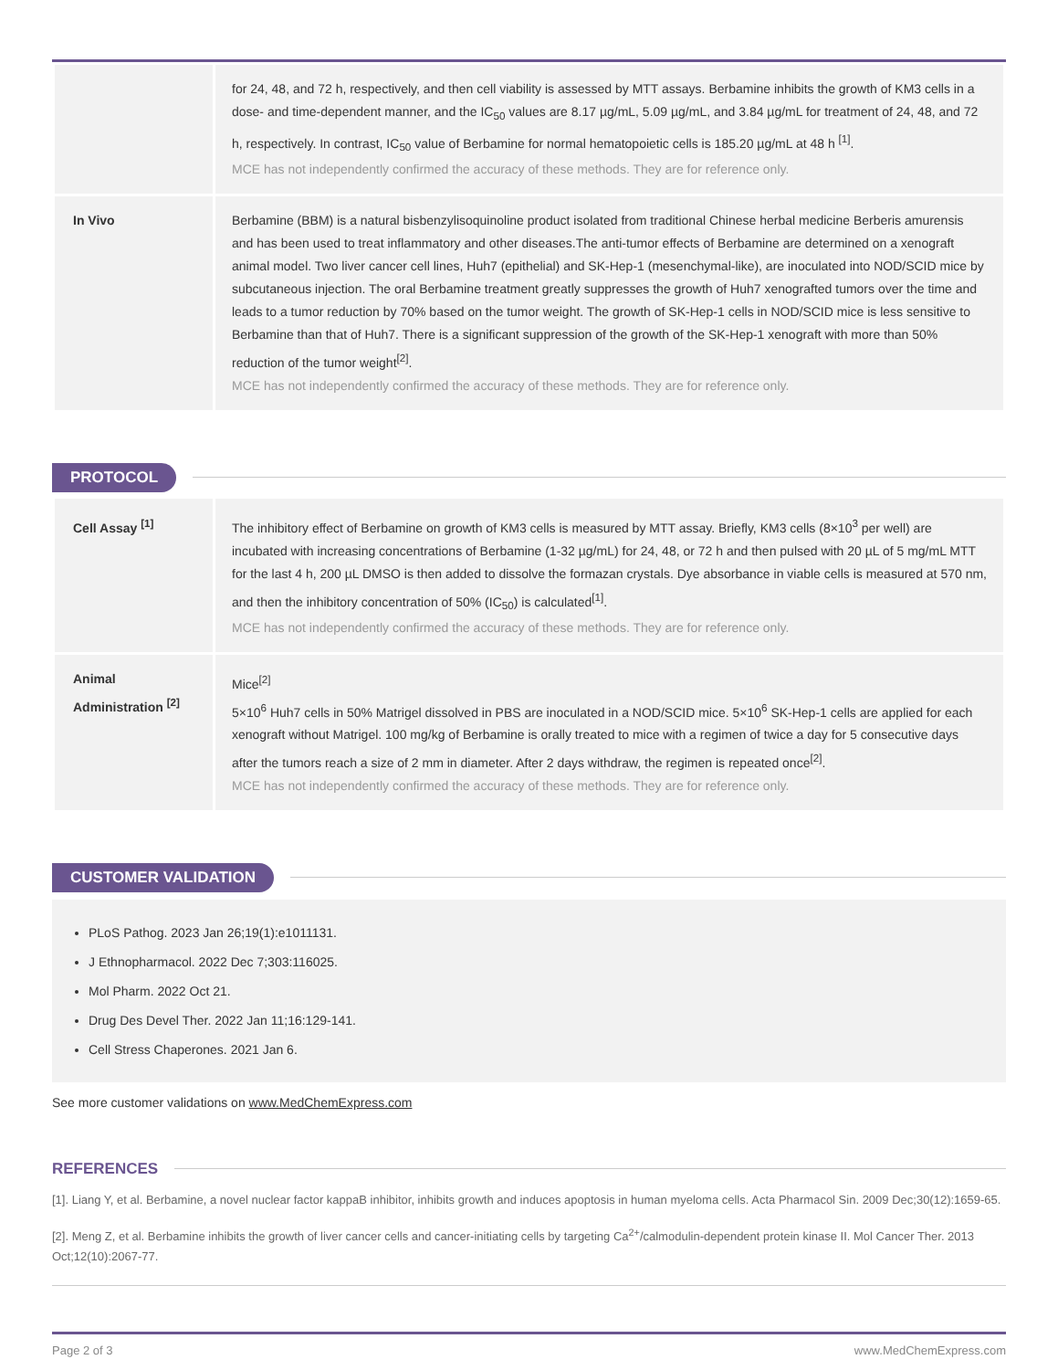| | for 24, 48, and 72 h, respectively, and then cell viability is assessed by MTT assays. Berbamine inhibits the growth of KM3 cells in a dose- and time-dependent manner, and the IC<sub>50</sub> values are 8.17 µg/mL, 5.09 µg/mL, and 3.84 µg/mL for treatment of 24, 48, and 72 h, respectively. In contrast, IC<sub>50</sub> value of Berbamine for normal hematopoietic cells is 185.20 µg/mL at 48 h <sup>[1]</sup>. MCE has not independently confirmed the accuracy of these methods. They are for reference only. |
| In Vivo | Berbamine (BBM) is a natural bisbenzylisoquinoline product isolated from traditional Chinese herbal medicine Berberis amurensis and has been used to treat inflammatory and other diseases.The anti-tumor effects of Berbamine are determined on a xenograft animal model. Two liver cancer cell lines, Huh7 (epithelial) and SK-Hep-1 (mesenchymal-like), are inoculated into NOD/SCID mice by subcutaneous injection. The oral Berbamine treatment greatly suppresses the growth of Huh7 xenografted tumors over the time and leads to a tumor reduction by 70% based on the tumor weight. The growth of SK-Hep-1 cells in NOD/SCID mice is less sensitive to Berbamine than that of Huh7. There is a significant suppression of the growth of the SK-Hep-1 xenograft with more than 50% reduction of the tumor weight<sup>[2]</sup>. MCE has not independently confirmed the accuracy of these methods. They are for reference only. |
PROTOCOL
| Cell Assay <sup>[1]</sup> | The inhibitory effect of Berbamine on growth of KM3 cells is measured by MTT assay. Briefly, KM3 cells (8×10<sup>3</sup> per well) are incubated with increasing concentrations of Berbamine (1-32 µg/mL) for 24, 48, or 72 h and then pulsed with 20 µL of 5 mg/mL MTT for the last 4 h, 200 µL DMSO is then added to dissolve the formazan crystals. Dye absorbance in viable cells is measured at 570 nm, and then the inhibitory concentration of 50% (IC<sub>50</sub>) is calculated<sup>[1]</sup>. MCE has not independently confirmed the accuracy of these methods. They are for reference only. |
| Animal Administration <sup>[2]</sup> | Mice<sup>[2]</sup> 5×10<sup>6</sup> Huh7 cells in 50% Matrigel dissolved in PBS are inoculated in a NOD/SCID mice. 5×10<sup>6</sup> SK-Hep-1 cells are applied for each xenograft without Matrigel. 100 mg/kg of Berbamine is orally treated to mice with a regimen of twice a day for 5 consecutive days after the tumors reach a size of 2 mm in diameter. After 2 days withdraw, the regimen is repeated once<sup>[2]</sup>. MCE has not independently confirmed the accuracy of these methods. They are for reference only. |
CUSTOMER VALIDATION
PLoS Pathog. 2023 Jan 26;19(1):e1011131.
J Ethnopharmacol. 2022 Dec 7;303:116025.
Mol Pharm. 2022 Oct 21.
Drug Des Devel Ther. 2022 Jan 11;16:129-141.
Cell Stress Chaperones. 2021 Jan 6.
See more customer validations on www.MedChemExpress.com
REFERENCES
[1]. Liang Y, et al. Berbamine, a novel nuclear factor kappaB inhibitor, inhibits growth and induces apoptosis in human myeloma cells. Acta Pharmacol Sin. 2009 Dec;30(12):1659-65.
[2]. Meng Z, et al. Berbamine inhibits the growth of liver cancer cells and cancer-initiating cells by targeting Ca<sup>2+</sup>/calmodulin-dependent protein kinase II. Mol Cancer Ther. 2013 Oct;12(10):2067-77.
Page 2 of 3 www.MedChemExpress.com